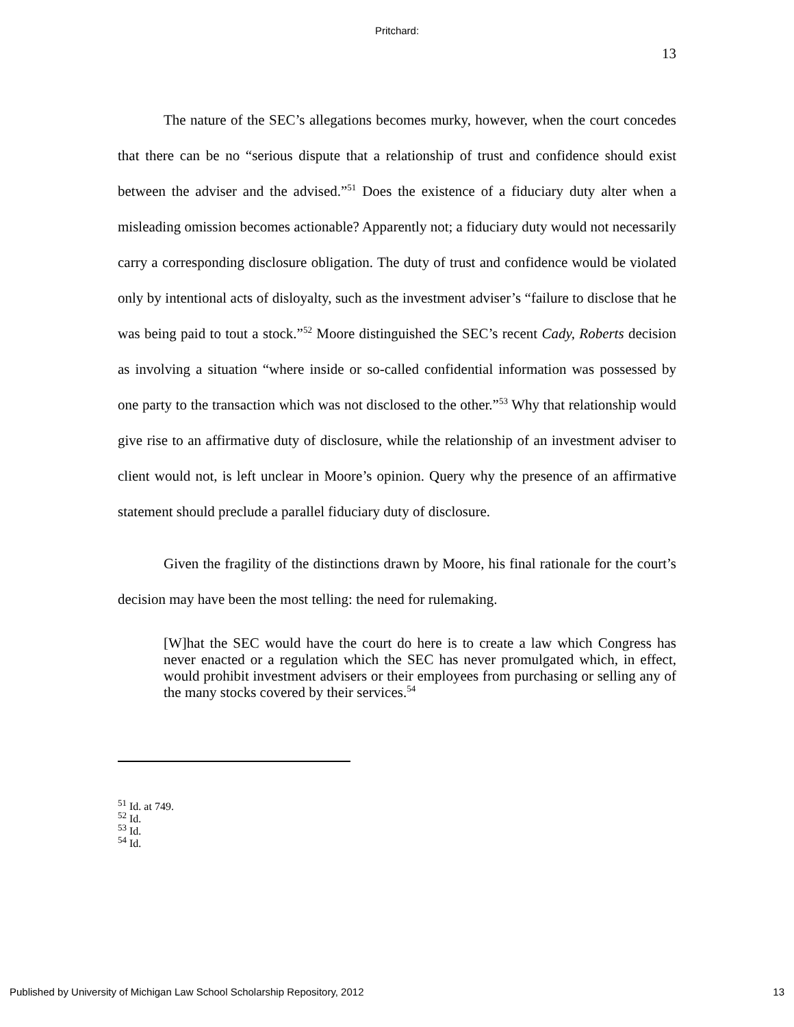Pritchard:
13
The nature of the SEC’s allegations becomes murky, however, when the court concedes that there can be no “serious dispute that a relationship of trust and confidence should exist between the adviser and the advised.”<sup>51</sup> Does the existence of a fiduciary duty alter when a misleading omission becomes actionable? Apparently not; a fiduciary duty would not necessarily carry a corresponding disclosure obligation. The duty of trust and confidence would be violated only by intentional acts of disloyalty, such as the investment adviser’s “failure to disclose that he was being paid to tout a stock.”<sup>52</sup> Moore distinguished the SEC’s recent Cady, Roberts decision as involving a situation “where inside or so-called confidential information was possessed by one party to the transaction which was not disclosed to the other.”<sup>53</sup> Why that relationship would give rise to an affirmative duty of disclosure, while the relationship of an investment adviser to client would not, is left unclear in Moore’s opinion. Query why the presence of an affirmative statement should preclude a parallel fiduciary duty of disclosure.
Given the fragility of the distinctions drawn by Moore, his final rationale for the court’s decision may have been the most telling: the need for rulemaking.
[W]hat the SEC would have the court do here is to create a law which Congress has never enacted or a regulation which the SEC has never promulgated which, in effect, would prohibit investment advisers or their employees from purchasing or selling any of the many stocks covered by their services.<sup>54</sup>
<sup>51</sup> Id. at 749.
<sup>52</sup> Id.
<sup>53</sup> Id.
<sup>54</sup> Id.
Published by University of Michigan Law School Scholarship Repository, 2012 13